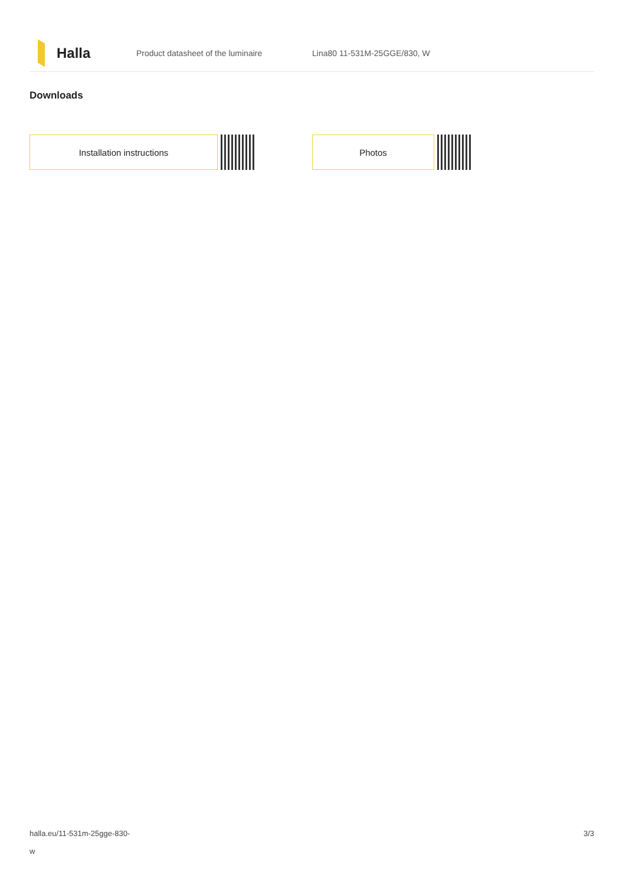Halla
Product datasheet of the luminaire Lina80 11-531M-25GGE/830, W
Downloads
Installation instructions Photos
halla.eu/11-531m-25gge-830-
w
3/3